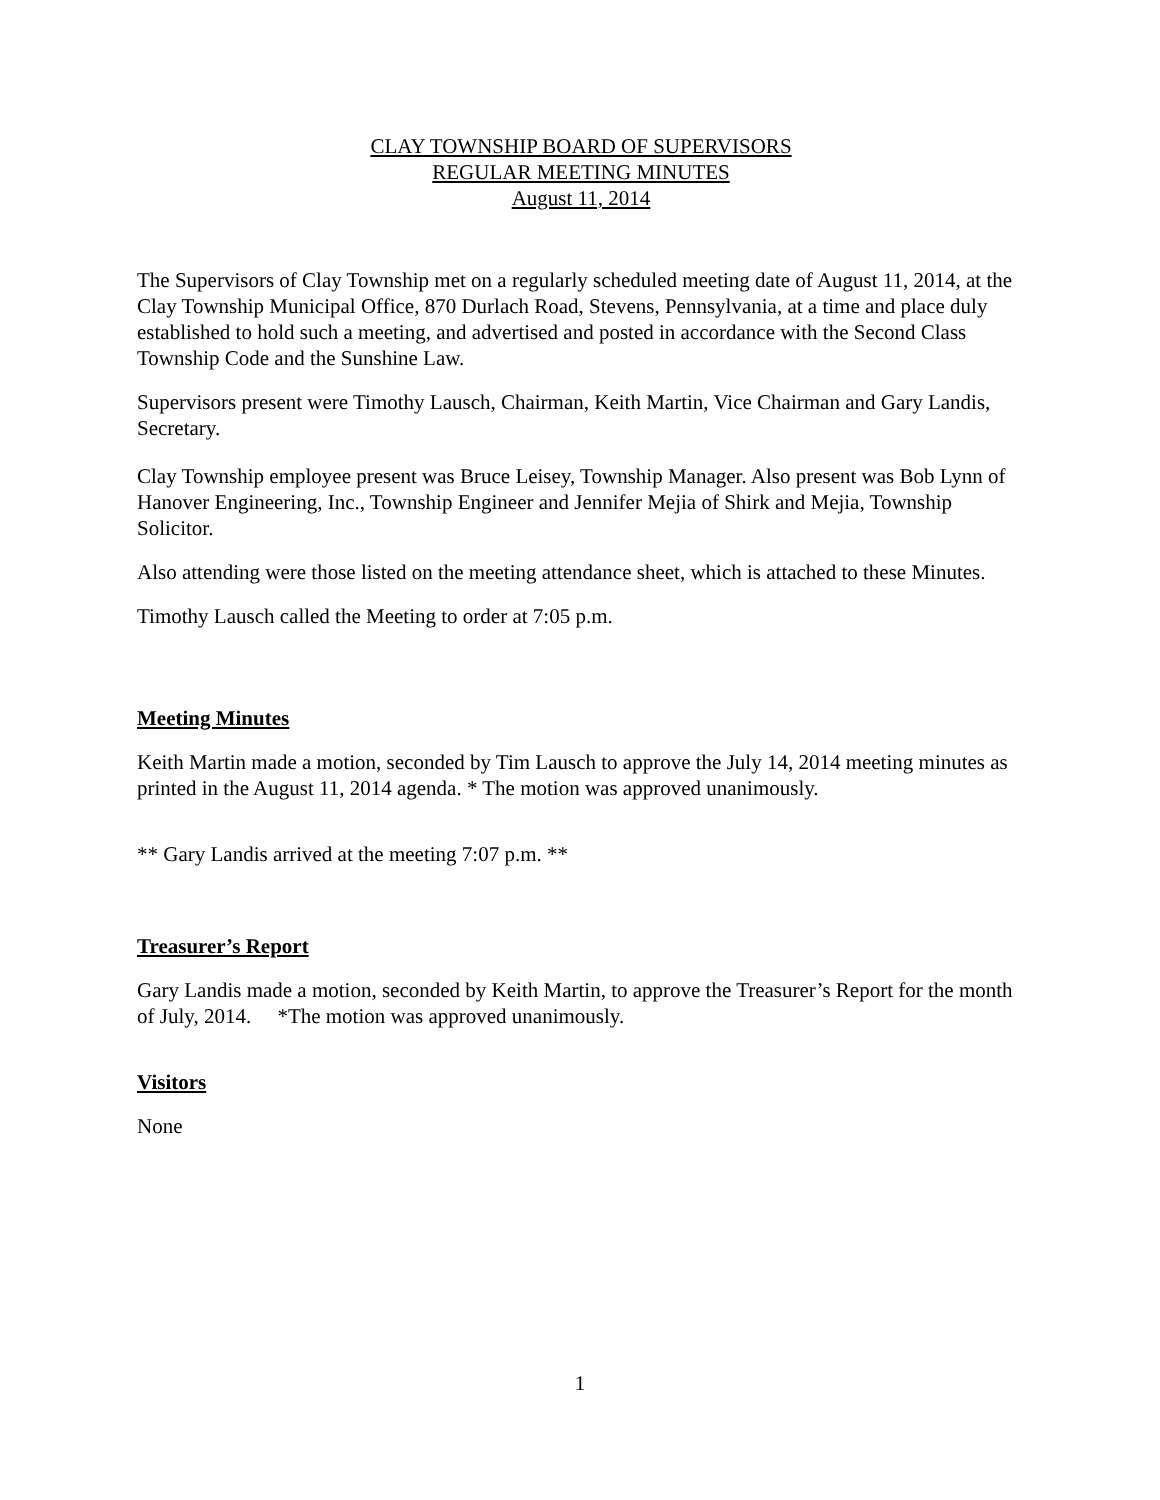CLAY TOWNSHIP BOARD OF SUPERVISORS
REGULAR MEETING MINUTES
August 11, 2014
The Supervisors of Clay Township met on a regularly scheduled meeting date of August 11, 2014, at the Clay Township Municipal Office, 870 Durlach Road, Stevens, Pennsylvania, at a time and place duly established to hold such a meeting, and advertised and posted in accordance with the Second Class Township Code and the Sunshine Law.
Supervisors present were Timothy Lausch, Chairman, Keith Martin, Vice Chairman and Gary Landis, Secretary.
Clay Township employee present was Bruce Leisey, Township Manager. Also present was Bob Lynn of Hanover Engineering, Inc., Township Engineer and Jennifer Mejia of Shirk and Mejia, Township Solicitor.
Also attending were those listed on the meeting attendance sheet, which is attached to these Minutes.
Timothy Lausch called the Meeting to order at 7:05 p.m.
Meeting Minutes
Keith Martin made a motion, seconded by Tim Lausch to approve the July 14, 2014 meeting minutes as printed in the August 11, 2014 agenda. * The motion was approved unanimously.
** Gary Landis arrived at the meeting 7:07 p.m. **
Treasurer’s Report
Gary Landis made a motion, seconded by Keith Martin, to approve the Treasurer’s Report for the month of July, 2014. *The motion was approved unanimously.
Visitors
None
1